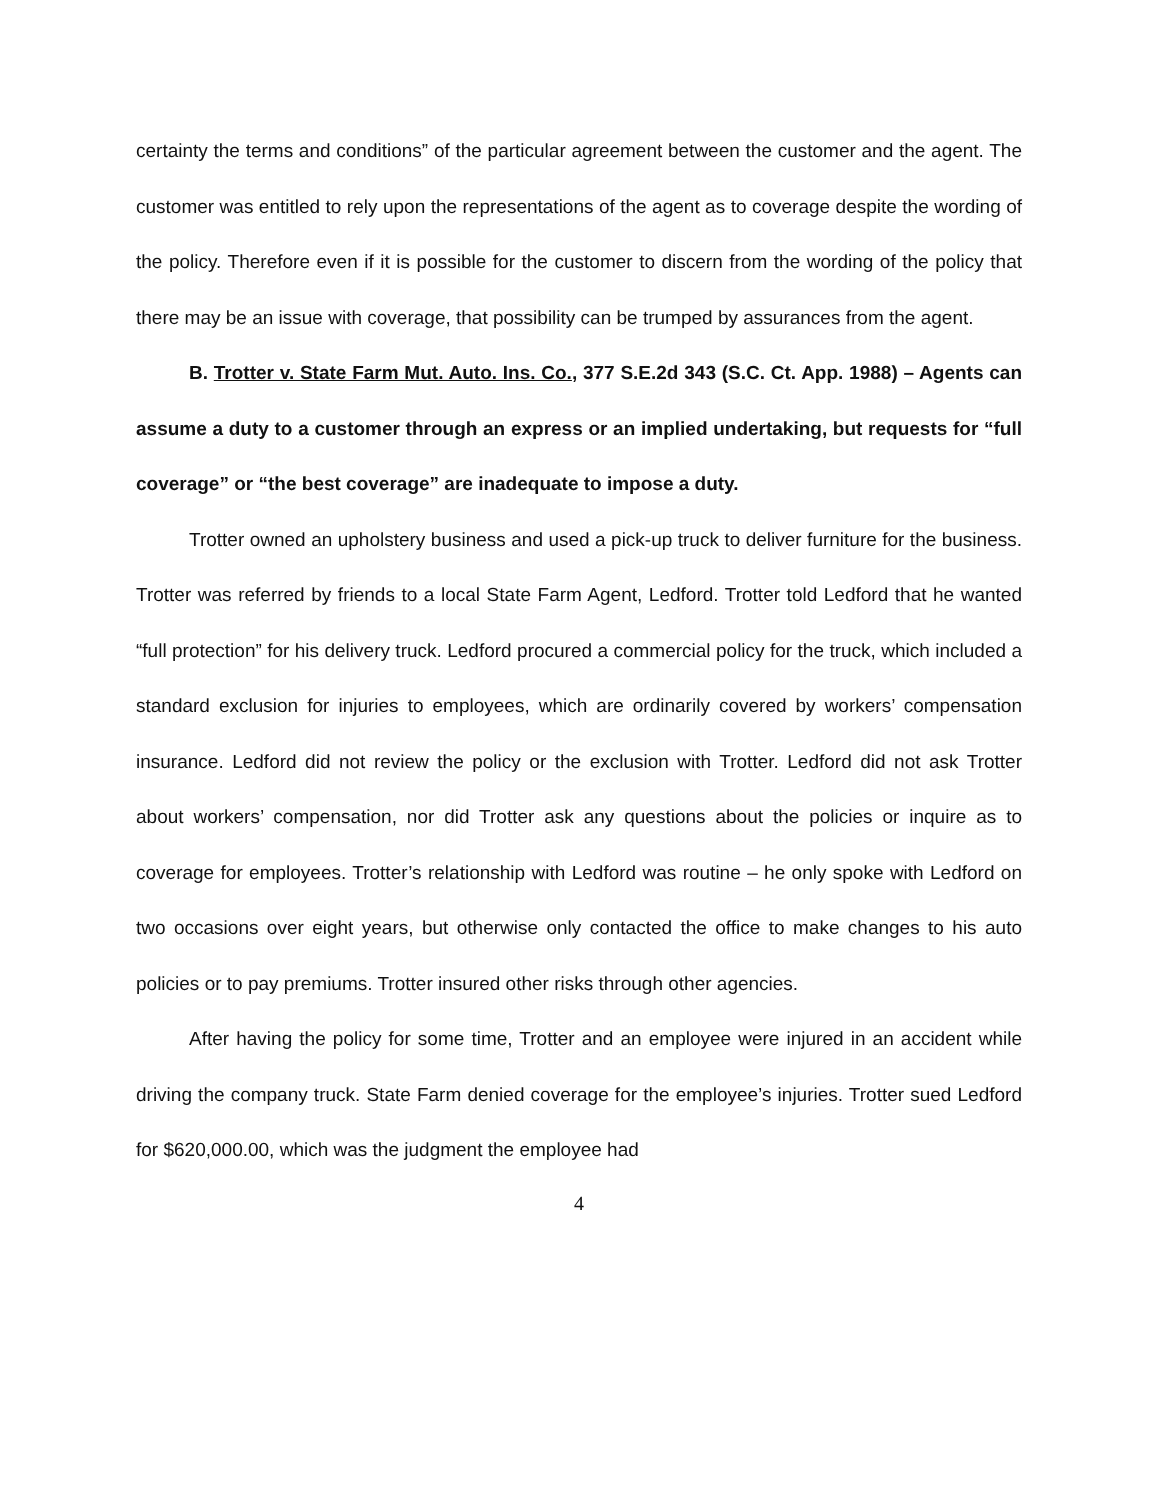certainty the terms and conditions” of the particular agreement between the customer and the agent. The customer was entitled to rely upon the representations of the agent as to coverage despite the wording of the policy. Therefore even if it is possible for the customer to discern from the wording of the policy that there may be an issue with coverage, that possibility can be trumped by assurances from the agent.
B. Trotter v. State Farm Mut. Auto. Ins. Co., 377 S.E.2d 343 (S.C. Ct. App. 1988) – Agents can assume a duty to a customer through an express or an implied undertaking, but requests for “full coverage” or “the best coverage” are inadequate to impose a duty.
Trotter owned an upholstery business and used a pick-up truck to deliver furniture for the business. Trotter was referred by friends to a local State Farm Agent, Ledford. Trotter told Ledford that he wanted “full protection” for his delivery truck. Ledford procured a commercial policy for the truck, which included a standard exclusion for injuries to employees, which are ordinarily covered by workers’ compensation insurance. Ledford did not review the policy or the exclusion with Trotter. Ledford did not ask Trotter about workers’ compensation, nor did Trotter ask any questions about the policies or inquire as to coverage for employees. Trotter’s relationship with Ledford was routine – he only spoke with Ledford on two occasions over eight years, but otherwise only contacted the office to make changes to his auto policies or to pay premiums. Trotter insured other risks through other agencies.
After having the policy for some time, Trotter and an employee were injured in an accident while driving the company truck. State Farm denied coverage for the employee’s injuries. Trotter sued Ledford for $620,000.00, which was the judgment the employee had
4